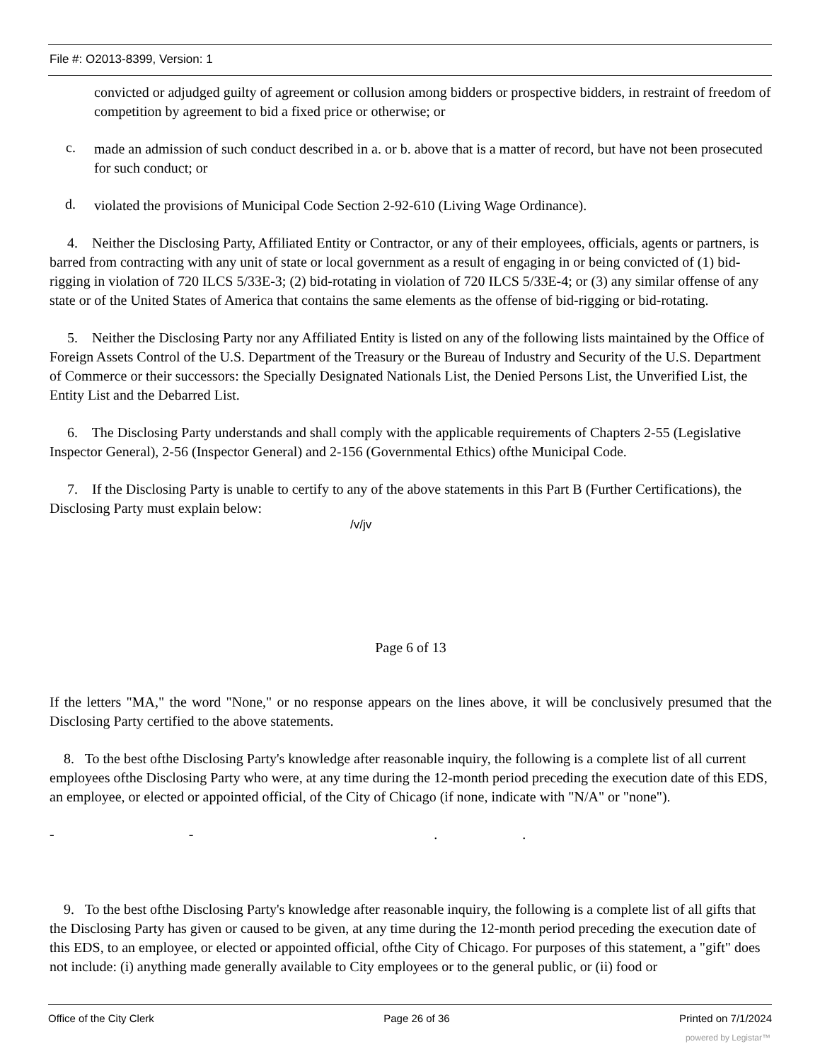File #: O2013-8399, Version: 1
convicted or adjudged guilty of agreement or collusion among bidders or prospective bidders, in restraint of freedom of competition by agreement to bid a fixed price or otherwise; or
c.
made an admission of such conduct described in a. or b. above that is a matter of record, but have not been prosecuted for such conduct; or
d.
violated the provisions of Municipal Code Section 2-92-610 (Living Wage Ordinance).
4. Neither the Disclosing Party, Affiliated Entity or Contractor, or any of their employees, officials, agents or partners, is barred from contracting with any unit of state or local government as a result of engaging in or being convicted of (1) bid-rigging in violation of 720 ILCS 5/33E-3; (2) bid-rotating in violation of 720 ILCS 5/33E-4; or (3) any similar offense of any state or of the United States of America that contains the same elements as the offense of bid-rigging or bid-rotating.
5. Neither the Disclosing Party nor any Affiliated Entity is listed on any of the following lists maintained by the Office of Foreign Assets Control of the U.S. Department of the Treasury or the Bureau of Industry and Security of the U.S. Department of Commerce or their successors: the Specially Designated Nationals List, the Denied Persons List, the Unverified List, the Entity List and the Debarred List.
6. The Disclosing Party understands and shall comply with the applicable requirements of Chapters 2-55 (Legislative Inspector General), 2-56 (Inspector General) and 2-156 (Governmental Ethics) ofthe Municipal Code.
7. If the Disclosing Party is unable to certify to any of the above statements in this Part B (Further Certifications), the Disclosing Party must explain below:
/v/jv
Page 6 of 13
If the letters "MA," the word "None," or no response appears on the lines above, it will be conclusively presumed that the Disclosing Party certified to the above statements.
8. To the best ofthe Disclosing Party's knowledge after reasonable inquiry, the following is a complete list of all current employees ofthe Disclosing Party who were, at any time during the 12-month period preceding the execution date of this EDS, an employee, or elected or appointed official, of the City of Chicago (if none, indicate with "N/A" or "none").
- - . .
9. To the best ofthe Disclosing Party's knowledge after reasonable inquiry, the following is a complete list of all gifts that the Disclosing Party has given or caused to be given, at any time during the 12-month period preceding the execution date of this EDS, to an employee, or elected or appointed official, ofthe City of Chicago. For purposes of this statement, a "gift" does not include: (i) anything made generally available to City employees or to the general public, or (ii) food or
Office of the City Clerk Page 26 of 36 Printed on 7/1/2024
powered by Legistar™